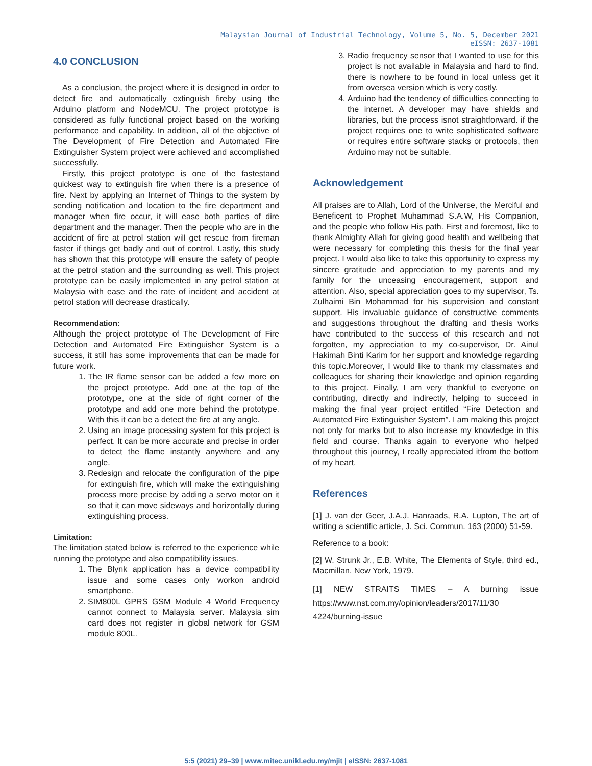Malaysian Journal of Industrial Technology, Volume 5, No. 5, December 2021
eISSN: 2637-1081
4.0 CONCLUSION
As a conclusion, the project where it is designed in order to detect fire and automatically extinguish fireby using the Arduino platform and NodeMCU. The project prototype is considered as fully functional project based on the working performance and capability. In addition, all of the objective of The Development of Fire Detection and Automated Fire Extinguisher System project were achieved and accomplished successfully.
Firstly, this project prototype is one of the fastestand quickest way to extinguish fire when there is a presence of fire. Next by applying an Internet of Things to the system by sending notification and location to the fire department and manager when fire occur, it will ease both parties of dire department and the manager. Then the people who are in the accident of fire at petrol station will get rescue from fireman faster if things get badly and out of control. Lastly, this study has shown that this prototype will ensure the safety of people at the petrol station and the surrounding as well. This project prototype can be easily implemented in any petrol station at Malaysia with ease and the rate of incident and accident at petrol station will decrease drastically.
Recommendation:
Although the project prototype of The Development of Fire Detection and Automated Fire Extinguisher System is a success, it still has some improvements that can be made for future work.
1. The IR flame sensor can be added a few more on the project prototype. Add one at the top of the prototype, one at the side of right corner of the prototype and add one more behind the prototype. With this it can be a detect the fire at any angle.
2. Using an image processing system for this project is perfect. It can be more accurate and precise in order to detect the flame instantly anywhere and any angle.
3. Redesign and relocate the configuration of the pipe for extinguish fire, which will make the extinguishing process more precise by adding a servo motor on it so that it can move sideways and horizontally during extinguishing process.
Limitation:
The limitation stated below is referred to the experience while running the prototype and also compatibility issues.
1. The Blynk application has a device compatibility issue and some cases only workon android smartphone.
2. SIM800L GPRS GSM Module 4 World Frequency cannot connect to Malaysia server. Malaysia sim card does not register in global network for GSM module 800L.
3. Radio frequency sensor that I wanted to use for this project is not available in Malaysia and hard to find. there is nowhere to be found in local unless get it from oversea version which is very costly.
4. Arduino had the tendency of difficulties connecting to the internet. A developer may have shields and libraries, but the process isnot straightforward. if the project requires one to write sophisticated software or requires entire software stacks or protocols, then Arduino may not be suitable.
Acknowledgement
All praises are to Allah, Lord of the Universe, the Merciful and Beneficent to Prophet Muhammad S.A.W, His Companion, and the people who follow His path. First and foremost, like to thank Almighty Allah for giving good health and wellbeing that were necessary for completing this thesis for the final year project. I would also like to take this opportunity to express my sincere gratitude and appreciation to my parents and my family for the unceasing encouragement, support and attention. Also, special appreciation goes to my supervisor, Ts. Zulhaimi Bin Mohammad for his supervision and constant support. His invaluable guidance of constructive comments and suggestions throughout the drafting and thesis works have contributed to the success of this research and not forgotten, my appreciation to my co-supervisor, Dr. Ainul Hakimah Binti Karim for her support and knowledge regarding this topic.Moreover, I would like to thank my classmates and colleagues for sharing their knowledge and opinion regarding to this project. Finally, I am very thankful to everyone on contributing, directly and indirectly, helping to succeed in making the final year project entitled “Fire Detection and Automated Fire Extinguisher System”. I am making this project not only for marks but to also increase my knowledge in this field and course. Thanks again to everyone who helped throughout this journey, I really appreciated itfrom the bottom of my heart.
References
[1] J. van der Geer, J.A.J. Hanraads, R.A. Lupton, The art of writing a scientific article, J. Sci. Commun. 163 (2000) 51-59.
Reference to a book:
[2] W. Strunk Jr., E.B. White, The Elements of Style, third ed., Macmillan, New York, 1979.
[1] NEW STRAITS TIMES – A burning issue https://www.nst.com.my/opinion/leaders/2017/11/30 4224/burning-issue
5:5 (2021) 29–39 | www.mitec.unikl.edu.my/mjit | eISSN: 2637-1081